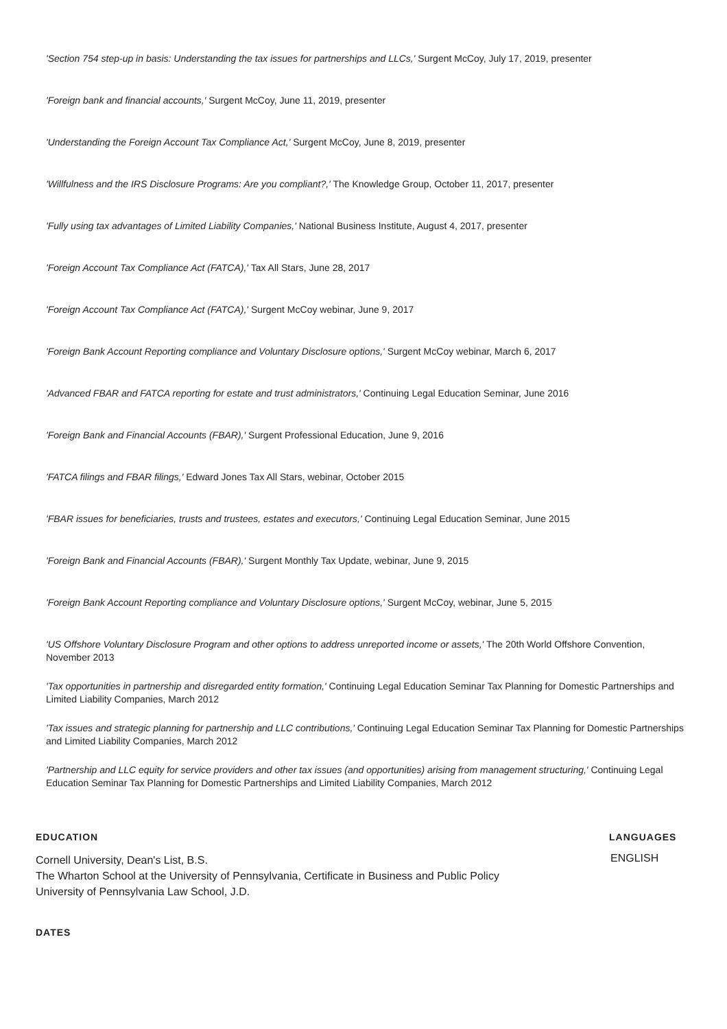'Section 754 step-up in basis: Understanding the tax issues for partnerships and LLCs,' Surgent McCoy, July 17, 2019, presenter
'Foreign bank and financial accounts,' Surgent McCoy, June 11, 2019, presenter
'Understanding the Foreign Account Tax Compliance Act,' Surgent McCoy, June 8, 2019, presenter
'Willfulness and the IRS Disclosure Programs: Are you compliant?,' The Knowledge Group, October 11, 2017, presenter
'Fully using tax advantages of Limited Liability Companies,' National Business Institute, August 4, 2017, presenter
'Foreign Account Tax Compliance Act (FATCA),' Tax All Stars, June 28, 2017
'Foreign Account Tax Compliance Act (FATCA),' Surgent McCoy webinar, June 9, 2017
'Foreign Bank Account Reporting compliance and Voluntary Disclosure options,' Surgent McCoy webinar, March 6, 2017
'Advanced FBAR and FATCA reporting for estate and trust administrators,' Continuing Legal Education Seminar, June 2016
'Foreign Bank and Financial Accounts (FBAR),' Surgent Professional Education, June 9, 2016
'FATCA filings and FBAR filings,' Edward Jones Tax All Stars, webinar, October 2015
'FBAR issues for beneficiaries, trusts and trustees, estates and executors,' Continuing Legal Education Seminar, June 2015
'Foreign Bank and Financial Accounts (FBAR),' Surgent Monthly Tax Update, webinar, June 9, 2015
'Foreign Bank Account Reporting compliance and Voluntary Disclosure options,' Surgent McCoy, webinar, June 5, 2015
'US Offshore Voluntary Disclosure Program and other options to address unreported income or assets,' The 20th World Offshore Convention, November 2013
'Tax opportunities in partnership and disregarded entity formation,' Continuing Legal Education Seminar Tax Planning for Domestic Partnerships and Limited Liability Companies, March 2012
'Tax issues and strategic planning for partnership and LLC contributions,' Continuing Legal Education Seminar Tax Planning for Domestic Partnerships and Limited Liability Companies, March 2012
'Partnership and LLC equity for service providers and other tax issues (and opportunities) arising from management structuring,' Continuing Legal Education Seminar Tax Planning for Domestic Partnerships and Limited Liability Companies, March 2012
EDUCATION
Cornell University, Dean's List, B.S.
The Wharton School at the University of Pennsylvania, Certificate in Business and Public Policy
University of Pennsylvania Law School, J.D.
LANGUAGES
ENGLISH
DATES